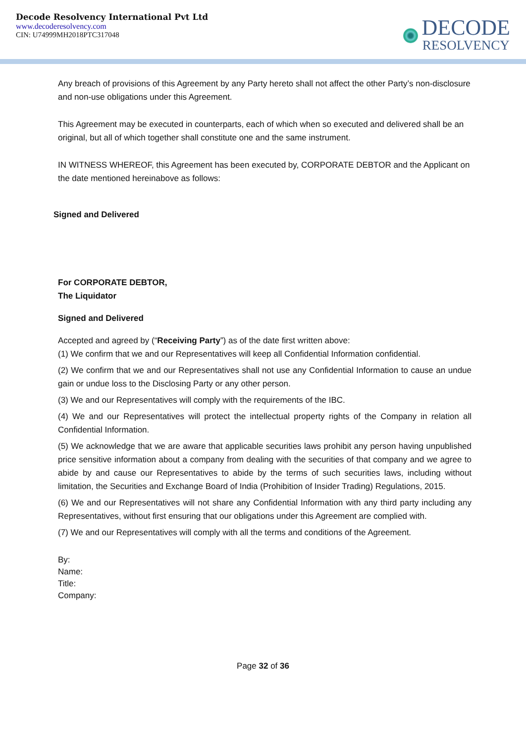Decode Resolvency International Pvt Ltd
www.decoderesolvency.com
CIN: U74999MH2018PTC317048
DECODE
RESOLVENCY
Any breach of provisions of this Agreement by any Party hereto shall not affect the other Party’s non-disclosure and non-use obligations under this Agreement.
This Agreement may be executed in counterparts, each of which when so executed and delivered shall be an original, but all of which together shall constitute one and the same instrument.
IN WITNESS WHEREOF, this Agreement has been executed by, CORPORATE DEBTOR and the Applicant on the date mentioned hereinabove as follows:
Signed and Delivered
For CORPORATE DEBTOR,
The Liquidator
Signed and Delivered
Accepted and agreed by (“Receiving Party”) as of the date first written above:
(1) We confirm that we and our Representatives will keep all Confidential Information confidential.
(2) We confirm that we and our Representatives shall not use any Confidential Information to cause an undue gain or undue loss to the Disclosing Party or any other person.
(3) We and our Representatives will comply with the requirements of the IBC.
(4) We and our Representatives will protect the intellectual property rights of the Company in relation all Confidential Information.
(5) We acknowledge that we are aware that applicable securities laws prohibit any person having unpublished price sensitive information about a company from dealing with the securities of that company and we agree to abide by and cause our Representatives to abide by the terms of such securities laws, including without limitation, the Securities and Exchange Board of India (Prohibition of Insider Trading) Regulations, 2015.
(6) We and our Representatives will not share any Confidential Information with any third party including any Representatives, without first ensuring that our obligations under this Agreement are complied with.
(7) We and our Representatives will comply with all the terms and conditions of the Agreement.
By:
Name:
Title:
Company:
Page 32 of 36